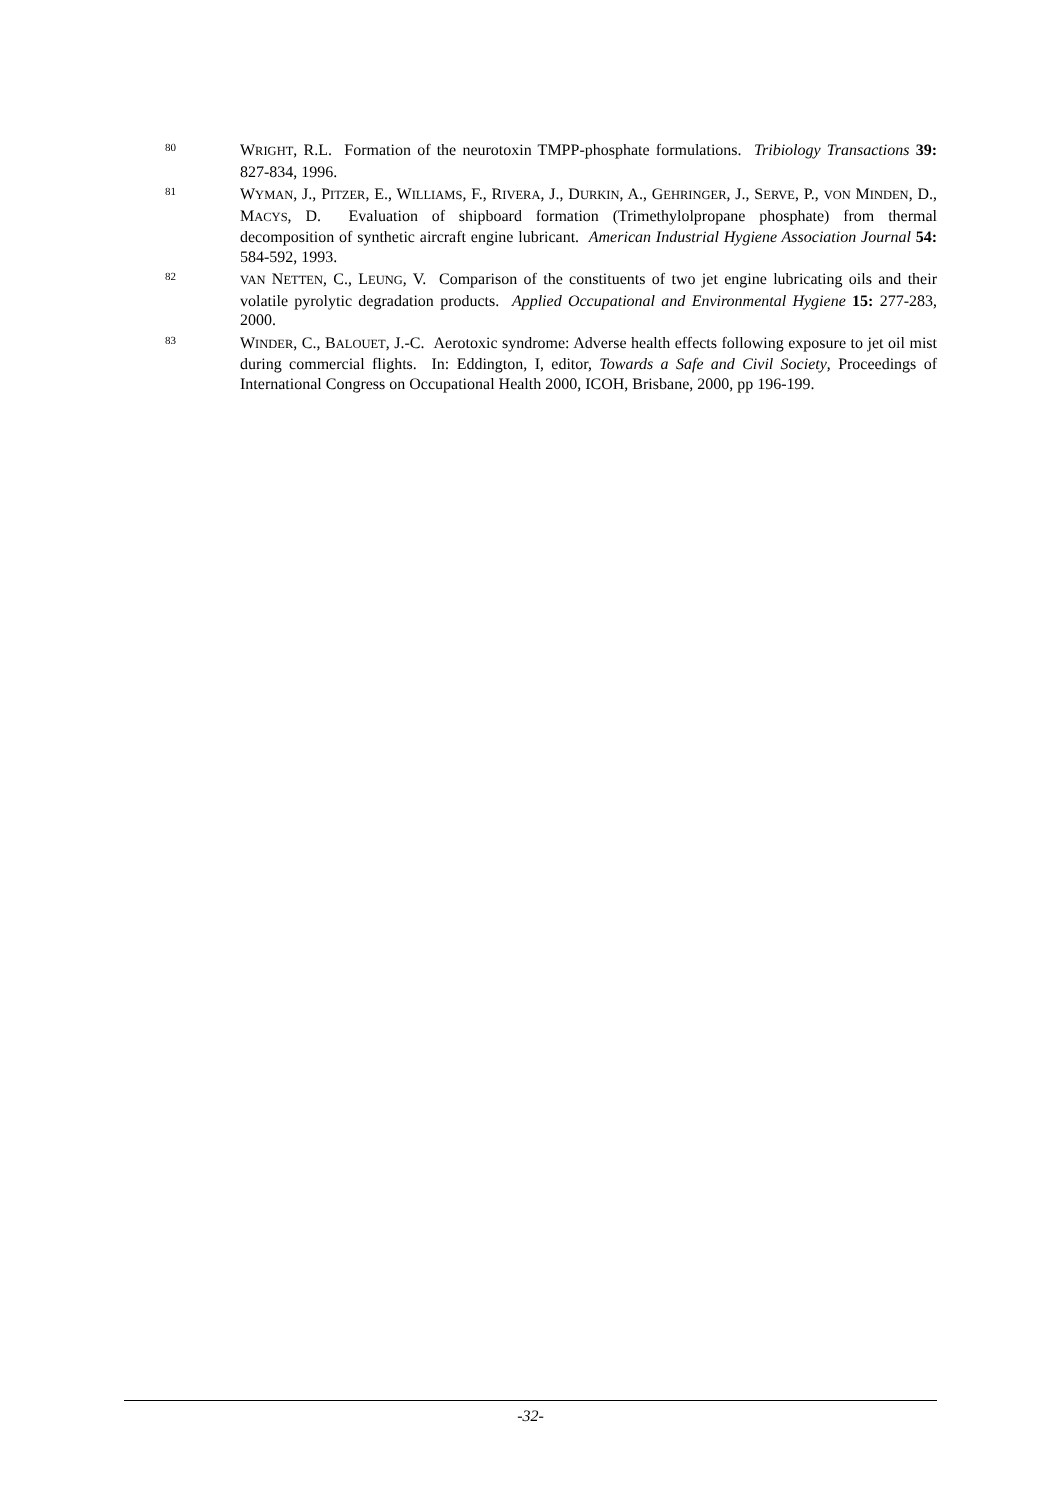80
WRIGHT, R.L. Formation of the neurotoxin TMPP-phosphate formulations. Tribiology Transactions 39: 827-834, 1996.
81
WYMAN, J., PITZER, E., WILLIAMS, F., RIVERA, J., DURKIN, A., GEHRINGER, J., SERVE, P., VON MINDEN, D., MACYS, D. Evaluation of shipboard formation (Trimethylolpropane phosphate) from thermal decomposition of synthetic aircraft engine lubricant. American Industrial Hygiene Association Journal 54: 584-592, 1993.
82
VAN NETTEN, C., LEUNG, V. Comparison of the constituents of two jet engine lubricating oils and their volatile pyrolytic degradation products. Applied Occupational and Environmental Hygiene 15: 277-283, 2000.
83
WINDER, C., BALOUET, J.-C. Aerotoxic syndrome: Adverse health effects following exposure to jet oil mist during commercial flights. In: Eddington, I, editor, Towards a Safe and Civil Society, Proceedings of International Congress on Occupational Health 2000, ICOH, Brisbane, 2000, pp 196-199.
-32-